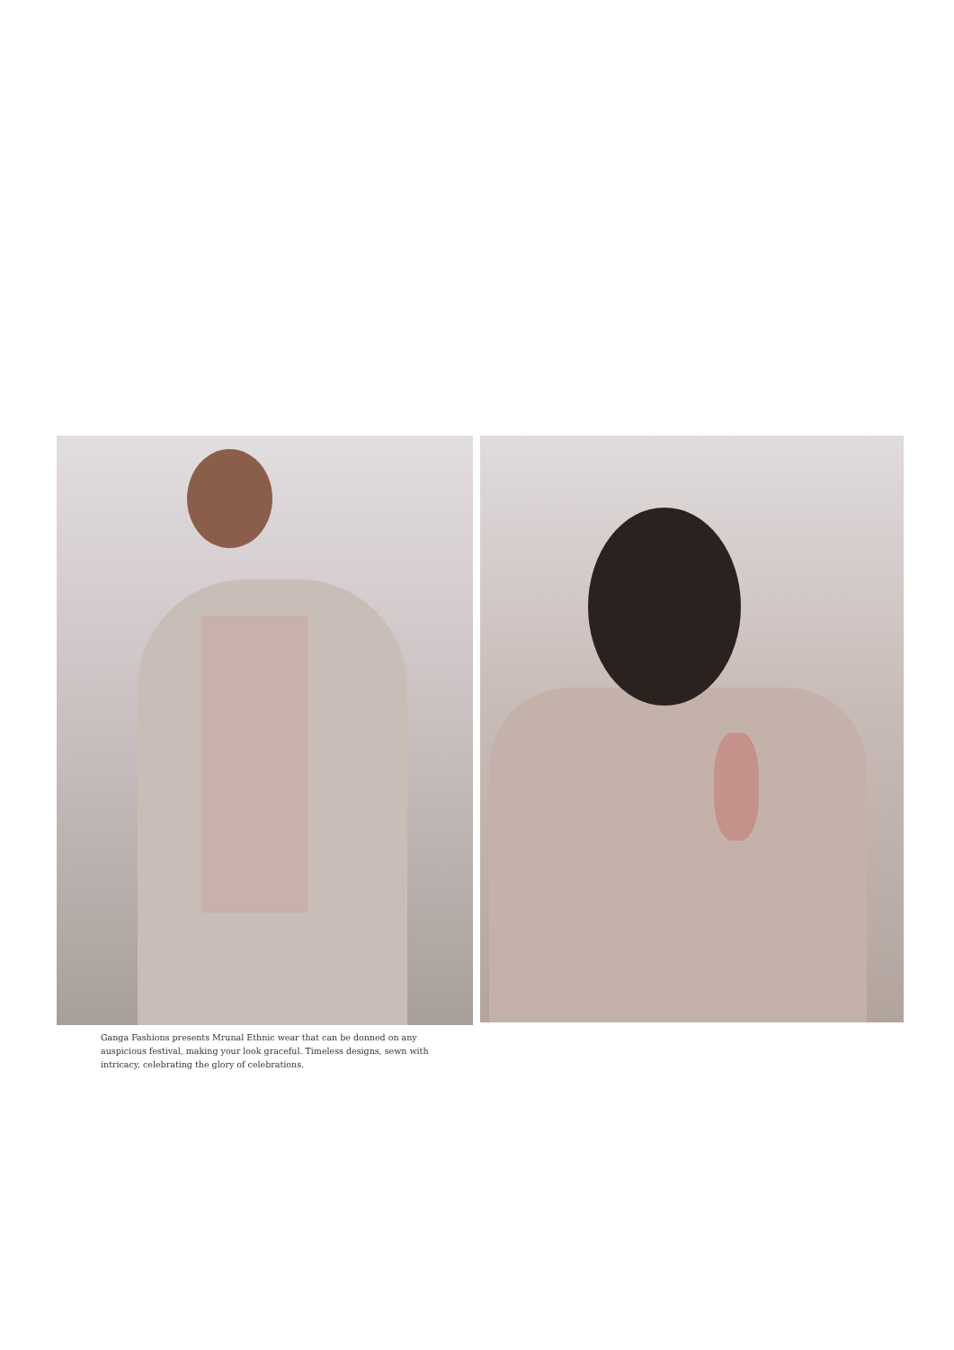Ganga Fashions presents Mrunal Ethnic wear that can be donned on any auspicious festival, making your look graceful. Timeless designs, sewn with intricacy, celebrating the glory of celebrations.